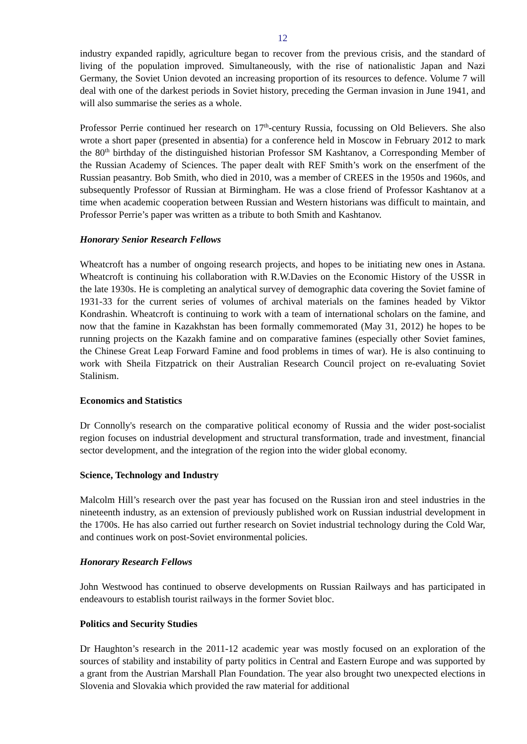12
industry expanded rapidly, agriculture began to recover from the previous crisis, and the standard of living of the population improved. Simultaneously, with the rise of nationalistic Japan and Nazi Germany, the Soviet Union devoted an increasing proportion of its resources to defence. Volume 7 will deal with one of the darkest periods in Soviet history, preceding the German invasion in June 1941, and will also summarise the series as a whole.
Professor Perrie continued her research on 17<sup>th</sup>-century Russia, focussing on Old Believers. She also wrote a short paper (presented in absentia) for a conference held in Moscow in February 2012 to mark the 80<sup>th</sup> birthday of the distinguished historian Professor SM Kashtanov, a Corresponding Member of the Russian Academy of Sciences. The paper dealt with REF Smith’s work on the enserfment of the Russian peasantry. Bob Smith, who died in 2010, was a member of CREES in the 1950s and 1960s, and subsequently Professor of Russian at Birmingham. He was a close friend of Professor Kashtanov at a time when academic cooperation between Russian and Western historians was difficult to maintain, and Professor Perrie’s paper was written as a tribute to both Smith and Kashtanov.
Honorary Senior Research Fellows
Wheatcroft has a number of ongoing research projects, and hopes to be initiating new ones in Astana. Wheatcroft is continuing his collaboration with R.W.Davies on the Economic History of the USSR in the late 1930s. He is completing an analytical survey of demographic data covering the Soviet famine of 1931-33 for the current series of volumes of archival materials on the famines headed by Viktor Kondrashin. Wheatcroft is continuing to work with a team of international scholars on the famine, and now that the famine in Kazakhstan has been formally commemorated (May 31, 2012) he hopes to be running projects on the Kazakh famine and on comparative famines (especially other Soviet famines, the Chinese Great Leap Forward Famine and food problems in times of war). He is also continuing to work with Sheila Fitzpatrick on their Australian Research Council project on re-evaluating Soviet Stalinism.
Economics and Statistics
Dr Connolly's research on the comparative political economy of Russia and the wider post-socialist region focuses on industrial development and structural transformation, trade and investment, financial sector development, and the integration of the region into the wider global economy.
Science, Technology and Industry
Malcolm Hill’s research over the past year has focused on the Russian iron and steel industries in the nineteenth industry, as an extension of previously published work on Russian industrial development in the 1700s. He has also carried out further research on Soviet industrial technology during the Cold War, and continues work on post-Soviet environmental policies.
Honorary Research Fellows
John Westwood has continued to observe developments on Russian Railways and has participated in endeavours to establish tourist railways in the former Soviet bloc.
Politics and Security Studies
Dr Haughton’s research in the 2011-12 academic year was mostly focused on an exploration of the sources of stability and instability of party politics in Central and Eastern Europe and was supported by a grant from the Austrian Marshall Plan Foundation. The year also brought two unexpected elections in Slovenia and Slovakia which provided the raw material for additional